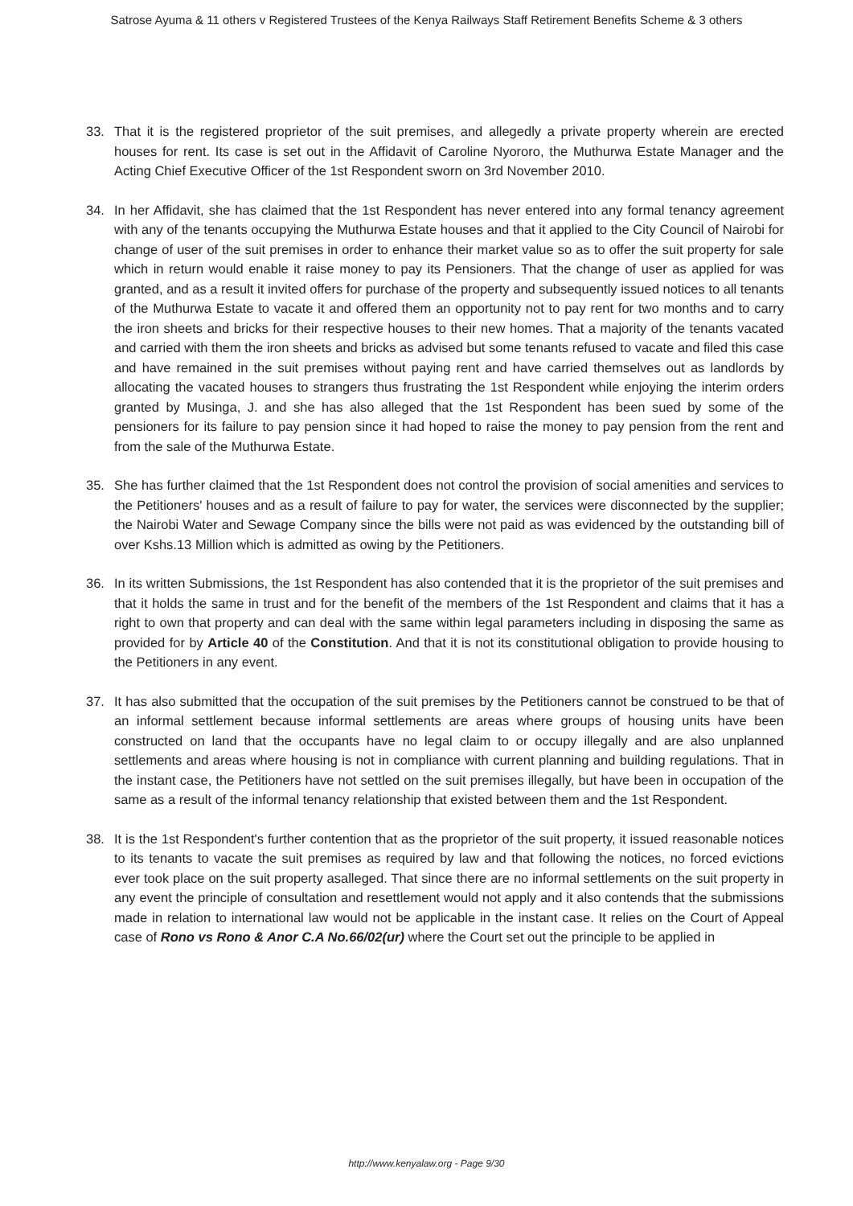Satrose Ayuma & 11 others v Registered Trustees of the Kenya Railways Staff Retirement Benefits Scheme & 3 others
33. That it is the registered proprietor of the suit premises, and allegedly a private property wherein are erected houses for rent. Its case is set out in the Affidavit of Caroline Nyororo, the Muthurwa Estate Manager and the Acting Chief Executive Officer of the 1st Respondent sworn on 3rd November 2010.
34. In her Affidavit, she has claimed that the 1st Respondent has never entered into any formal tenancy agreement with any of the tenants occupying the Muthurwa Estate houses and that it applied to the City Council of Nairobi for change of user of the suit premises in order to enhance their market value so as to offer the suit property for sale which in return would enable it raise money to pay its Pensioners. That the change of user as applied for was granted, and as a result it invited offers for purchase of the property and subsequently issued notices to all tenants of the Muthurwa Estate to vacate it and offered them an opportunity not to pay rent for two months and to carry the iron sheets and bricks for their respective houses to their new homes. That a majority of the tenants vacated and carried with them the iron sheets and bricks as advised but some tenants refused to vacate and filed this case and have remained in the suit premises without paying rent and have carried themselves out as landlords by allocating the vacated houses to strangers thus frustrating the 1st Respondent while enjoying the interim orders granted by Musinga, J. and she has also alleged that the 1st Respondent has been sued by some of the pensioners for its failure to pay pension since it had hoped to raise the money to pay pension from the rent and from the sale of the Muthurwa Estate.
35. She has further claimed that the 1st Respondent does not control the provision of social amenities and services to the Petitioners' houses and as a result of failure to pay for water, the services were disconnected by the supplier; the Nairobi Water and Sewage Company since the bills were not paid as was evidenced by the outstanding bill of over Kshs.13 Million which is admitted as owing by the Petitioners.
36. In its written Submissions, the 1st Respondent has also contended that it is the proprietor of the suit premises and that it holds the same in trust and for the benefit of the members of the 1st Respondent and claims that it has a right to own that property and can deal with the same within legal parameters including in disposing the same as provided for by Article 40 of the Constitution. And that it is not its constitutional obligation to provide housing to the Petitioners in any event.
37. It has also submitted that the occupation of the suit premises by the Petitioners cannot be construed to be that of an informal settlement because informal settlements are areas where groups of housing units have been constructed on land that the occupants have no legal claim to or occupy illegally and are also unplanned settlements and areas where housing is not in compliance with current planning and building regulations. That in the instant case, the Petitioners have not settled on the suit premises illegally, but have been in occupation of the same as a result of the informal tenancy relationship that existed between them and the 1st Respondent.
38. It is the 1st Respondent's further contention that as the proprietor of the suit property, it issued reasonable notices to its tenants to vacate the suit premises as required by law and that following the notices, no forced evictions ever took place on the suit property asalleged. That since there are no informal settlements on the suit property in any event the principle of consultation and resettlement would not apply and it also contends that the submissions made in relation to international law would not be applicable in the instant case. It relies on the Court of Appeal case of Rono vs Rono & Anor C.A No.66/02(ur) where the Court set out the principle to be applied in
http://www.kenyalaw.org - Page 9/30